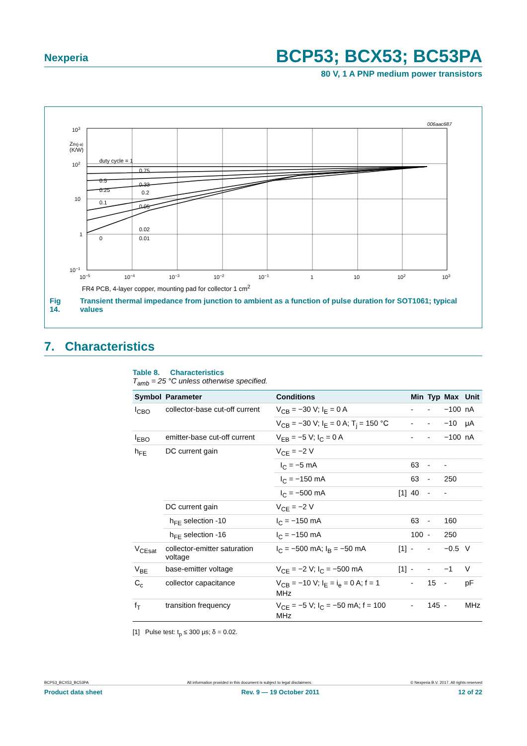Nexperia
BCP53; BCX53; BC53PA
80 V, 1 A PNP medium power transistors
006aac687
103
Zth(j-a)
(K/W)
102
10
1
10−1
duty cycle = 1
0.75
0.5
0.33
0.25
0.2
0.1
0.05
0.02
0
0.01
10−5
10−4
10−3
10−2
10−1
1
10
102
103
FR4 PCB, 4-layer copper, mounting pad for collector 1 cm<sup>2</sup>
Fig 14. Transient thermal impedance from junction to ambient as a function of pulse duration for SOT1061; typical values
7. Characteristics
Table 8. Characteristics
T<sub>amb</sub> = 25 °C unless otherwise specified.
| Symbol | Parameter | Conditions | | Min | Typ | Max | Unit |
| --- | --- | --- | --- | --- | --- | --- | --- |
| I<sub>CBO</sub> | collector-base cut-off current | V<sub>CB</sub> = −30 V; I<sub>E</sub> = 0 A | | - | - | −100 | nA |
| | | V<sub>CB</sub> = −30 V; I<sub>E</sub> = 0 A; T<sub>j</sub> = 150 °C | | - | - | −10 | μA |
| I<sub>EBO</sub> | emitter-base cut-off current | V<sub>EB</sub> = −5 V; I<sub>C</sub> = 0 A | | - | - | −100 | nA |
| h<sub>FE</sub> | DC current gain | V<sub>CE</sub> = −2 V | | | | | |
| | | I<sub>C</sub> = −5 mA | | 63 | - | - | |
| | | I<sub>C</sub> = −150 mA | | 63 | - | 250 | |
| | | I<sub>C</sub> = −500 mA | [1] | 40 | - | - | |
| | DC current gain | V<sub>CE</sub> = −2 V | | | | | |
| | h<sub>FE</sub> selection -10 | I<sub>C</sub> = −150 mA | | 63 | - | 160 | |
| | h<sub>FE</sub> selection -16 | I<sub>C</sub> = −150 mA | | 100 | - | 250 | |
| V<sub>CEsat</sub> | collector-emitter saturation voltage | I<sub>C</sub> = −500 mA; I<sub>B</sub> = −50 mA | [1] | - | - | −0.5 | V |
| V<sub>BE</sub> | base-emitter voltage | V<sub>CE</sub> = −2 V; I<sub>C</sub> = −500 mA | [1] | - | - | −1 | V |
| C<sub>c</sub> | collector capacitance | V<sub>CB</sub> = −10 V; I<sub>E</sub> = i<sub>e</sub> = 0 A; f = 1 MHz | | - | 15 | - | pF |
| f<sub>T</sub> | transition frequency | V<sub>CE</sub> = −5 V; I<sub>C</sub> = −50 mA; f = 100 MHz | | - | 145 | - | MHz |
[1] Pulse test: t<sub>p</sub> ≤ 300 μs; δ = 0.02.
BCP53_BCX53_BC53PA All information provided in this document is subject to legal disclaimers. © Nexperia B.V. 2017. All rights reserved
Product data sheet Rev. 9 — 19 October 2011 12 of 22